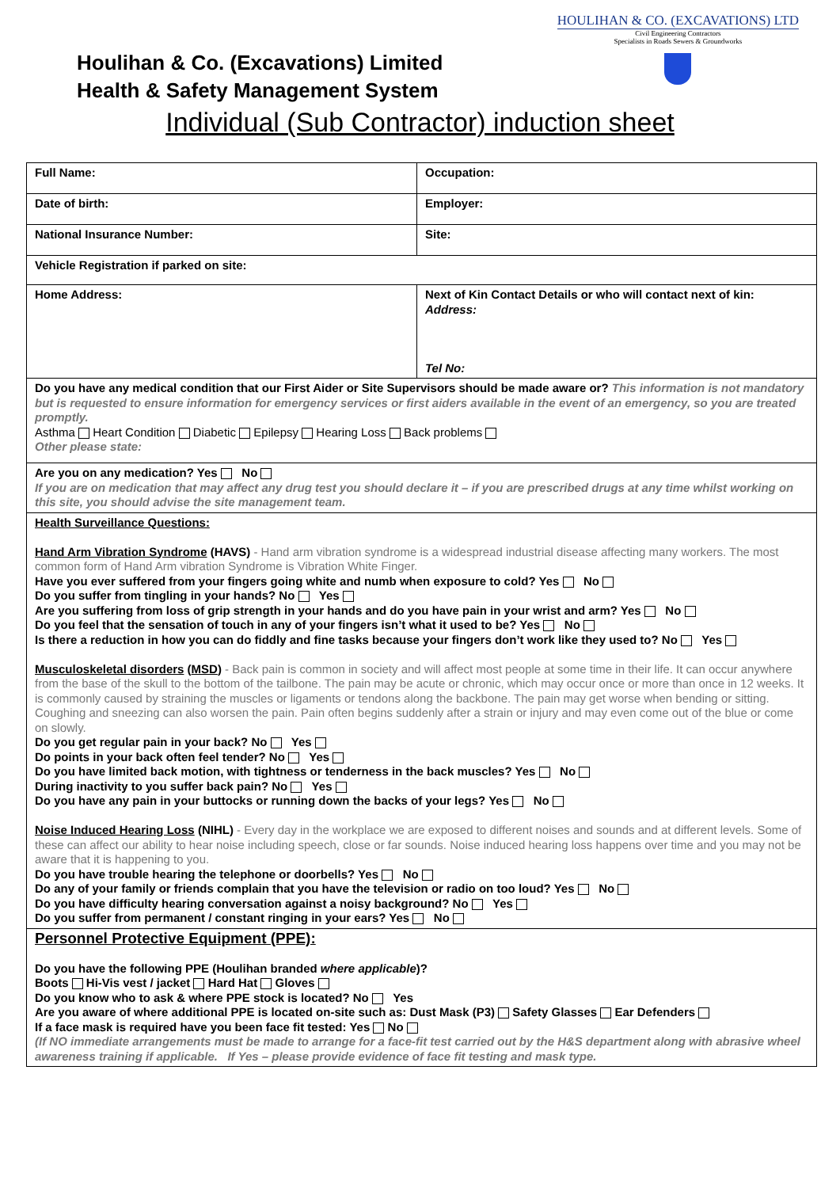HOULIHAN & CO. (EXCAVATIONS) LTD
Civil Engineering Contractors
Specialists in Roads Sewers & Groundworks
Houlihan & Co. (Excavations) Limited
Health & Safety Management System
Individual (Sub Contractor) induction sheet
| Full Name: | Occupation: |
| Date of birth: | Employer: |
| National Insurance Number: | Site: |
| Vehicle Registration if parked on site: | |
| Home Address: | Next of Kin Contact Details or who will contact next of kin: Address: Tel No: |
| Do you have any medical condition that our First Aider or Site Supervisors should be made aware or? This information is not mandatory but is requested to ensure information for emergency services or first aiders available in the event of an emergency, so you are treated promptly. Asthma Heart Condition Diabetic Epilepsy Hearing Loss Back problems Other please state: | |
| Are you on any medication? Yes No If you are on medication that may affect any drug test you should declare it – if you are prescribed drugs at any time whilst working on this site, you should advise the site management team. | |
| Health Surveillance Questions: Hand Arm Vibration Syndrome (HAVS) - Hand arm vibration syndrome is a widespread industrial disease affecting many workers. The most common form of Hand Arm vibration Syndrome is Vibration White Finger. Have you ever suffered from your fingers going white and numb when exposure to cold? Yes No Do you suffer from tingling in your hands? No Yes Are you suffering from loss of grip strength in your hands and do you have pain in your wrist and arm? Yes No Do you feel that the sensation of touch in any of your fingers isn’t what it used to be? Yes No Is there a reduction in how you can do fiddly and fine tasks because your fingers don’t work like they used to? No Yes Musculoskeletal disorders ( MSD ) - Back pain is common in society and will affect most people at some time in their life. It can occur anywhere from the base of the skull to the bottom of the tailbone. The pain may be acute or chronic, which may occur once or more than once in 12 weeks. It is commonly caused by straining the muscles or ligaments or tendons along the backbone. The pain may get worse when bending or sitting. Coughing and sneezing can also worsen the pain. Pain often begins suddenly after a strain or injury and may even come out of the blue or come on slowly. Do you get regular pain in your back? No Yes Do points in your back often feel tender? No Yes Do you have limited back motion, with tightness or tenderness in the back muscles? Yes No During inactivity to you suffer back pain? No Yes Do you have any pain in your buttocks or running down the backs of your legs? Yes No Noise Induced Hearing Loss (NIHL) - Every day in the workplace we are exposed to different noises and sounds and at different levels. Some of these can affect our ability to hear noise including speech, close or far sounds. Noise induced hearing loss happens over time and you may not be aware that it is happening to you. Do you have trouble hearing the telephone or doorbells? Yes No Do any of your family or friends complain that you have the television or radio on too loud? Yes No Do you have difficulty hearing conversation against a noisy background? No Yes Do you suffer from permanent / constant ringing in your ears? Yes No | |
| Personnel Protective Equipment (PPE): Do you have the following PPE (Houlihan branded where applicable )? Boots Hi-Vis vest / jacket Hard Hat Gloves Do you know who to ask & where PPE stock is located? No Yes Are you aware of where additional PPE is located on-site such as: Dust Mask (P3) Safety Glasses Ear Defenders If a face mask is required have you been face fit tested: Yes No (If NO immediate arrangements must be made to arrange for a face-fit test carried out by the H&S department along with abrasive wheel awareness training if applicable. If Yes – please provide evidence of face fit testing and mask type. | |